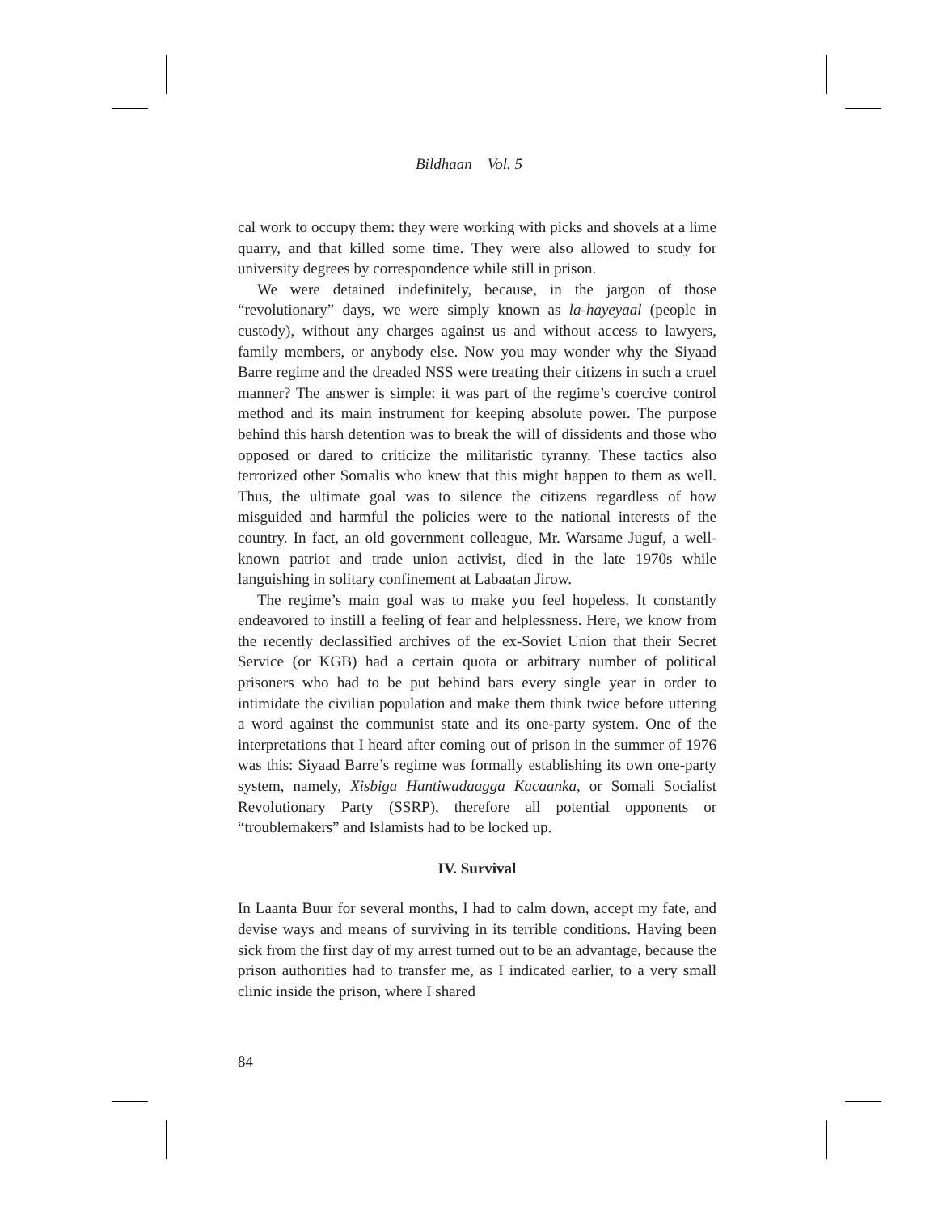Bildhaan Vol. 5
cal work to occupy them: they were working with picks and shovels at a lime quarry, and that killed some time. They were also allowed to study for university degrees by correspondence while still in prison.
We were detained indefinitely, because, in the jargon of those “revolutionary” days, we were simply known as la-hayeyaal (people in custody), without any charges against us and without access to lawyers, family members, or anybody else. Now you may wonder why the Siyaad Barre regime and the dreaded NSS were treating their citizens in such a cruel manner? The answer is simple: it was part of the regime’s coercive control method and its main instrument for keeping absolute power. The purpose behind this harsh detention was to break the will of dissidents and those who opposed or dared to criticize the militaristic tyranny. These tactics also terrorized other Somalis who knew that this might happen to them as well. Thus, the ultimate goal was to silence the citizens regardless of how misguided and harmful the policies were to the national interests of the country. In fact, an old government colleague, Mr. Warsame Juguf, a well-known patriot and trade union activist, died in the late 1970s while languishing in solitary confinement at Labaatan Jirow.
The regime’s main goal was to make you feel hopeless. It constantly endeavored to instill a feeling of fear and helplessness. Here, we know from the recently declassified archives of the ex-Soviet Union that their Secret Service (or KGB) had a certain quota or arbitrary number of political prisoners who had to be put behind bars every single year in order to intimidate the civilian population and make them think twice before uttering a word against the communist state and its one-party system. One of the interpretations that I heard after coming out of prison in the summer of 1976 was this: Siyaad Barre’s regime was formally establishing its own one-party system, namely, Xisbiga Hantiwadaagga Kacaanka, or Somali Socialist Revolutionary Party (SSRP), therefore all potential opponents or “troublemakers” and Islamists had to be locked up.
IV. Survival
In Laanta Buur for several months, I had to calm down, accept my fate, and devise ways and means of surviving in its terrible conditions. Having been sick from the first day of my arrest turned out to be an advantage, because the prison authorities had to transfer me, as I indicated earlier, to a very small clinic inside the prison, where I shared
84